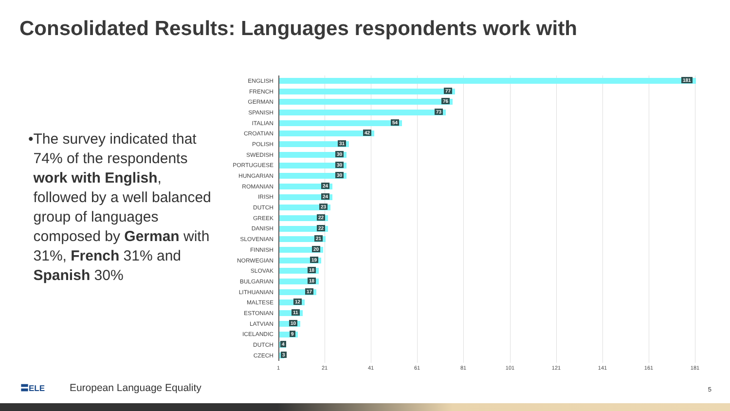Consolidated Results: Languages respondents work with
• The survey indicated that 74% of the respondents work with English, followed by a well balanced group of languages composed by German with 31%, French 31% and Spanish 30%
ENGLISH
181
FRENCH
77
GERMAN
76
SPANISH
73
ITALIAN
54
CROATIAN
42
POLISH
31
SWEDISH
30
PORTUGUESE
30
HUNGARIAN
30
ROMANIAN
24
IRISH
24
DUTCH
23
GREEK
22
DANISH
22
SLOVENIAN
21
FINNISH
20
NORWEGIAN
19
SLOVAK
18
BULGARIAN
18
LITHUANIAN
17
MALTESE
12
ESTONIAN
11
LATVIAN
10
ICELANDIC
9
DUTCH
4
CZECH
3
1 21 41 61 81 101 121 141 161 181
〓ELE European Language Equality
5